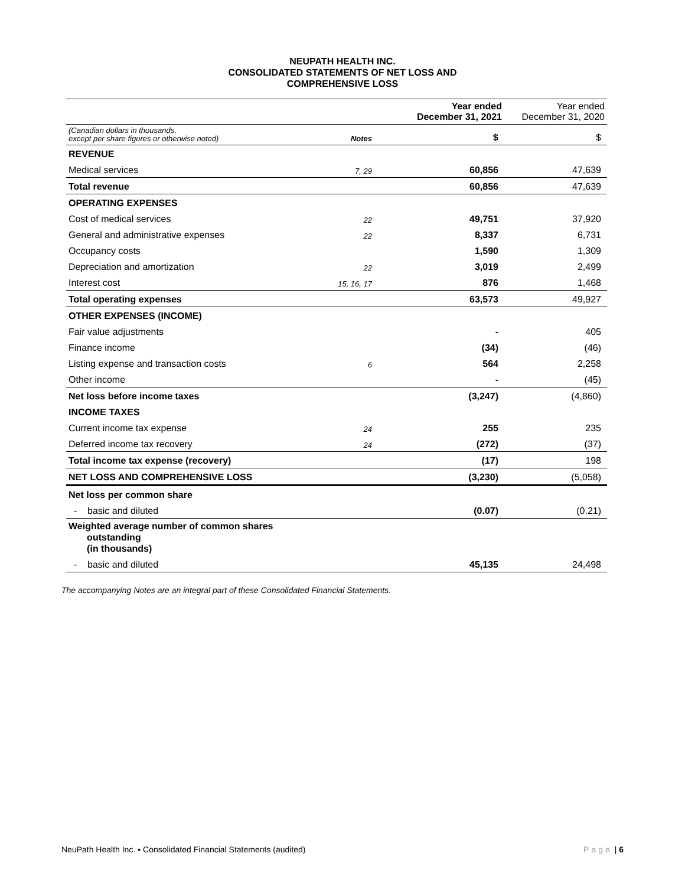NEUPATH HEALTH INC.
CONSOLIDATED STATEMENTS OF NET LOSS AND
COMPREHENSIVE LOSS
| | | Year ended December 31, 2021 | Year ended December 31, 2020 |
| --- | --- | --- | --- |
| (Canadian dollars in thousands, except per share figures or otherwise noted) | Notes | $ | $ |
| REVENUE | | | |
| Medical services | 7, 29 | 60,856 | 47,639 |
| Total revenue | | 60,856 | 47,639 |
| OPERATING EXPENSES | | | |
| Cost of medical services | 22 | 49,751 | 37,920 |
| General and administrative expenses | 22 | 8,337 | 6,731 |
| Occupancy costs | | 1,590 | 1,309 |
| Depreciation and amortization | 22 | 3,019 | 2,499 |
| Interest cost | 15, 16, 17 | 876 | 1,468 |
| Total operating expenses | | 63,573 | 49,927 |
| OTHER EXPENSES (INCOME) | | | |
| Fair value adjustments | | - | 405 |
| Finance income | | (34) | (46) |
| Listing expense and transaction costs | 6 | 564 | 2,258 |
| Other income | | - | (45) |
| Net loss before income taxes | | (3,247) | (4,860) |
| INCOME TAXES | | | |
| Current income tax expense | 24 | 255 | 235 |
| Deferred income tax recovery | 24 | (272) | (37) |
| Total income tax expense (recovery) | | (17) | 198 |
| NET LOSS AND COMPREHENSIVE LOSS | | (3,230) | (5,058) |
| Net loss per common share | | | |
| - basic and diluted | | (0.07) | (0.21) |
| Weighted average number of common shares outstanding (in thousands) | | | |
| - basic and diluted | | 45,135 | 24,498 |
The accompanying Notes are an integral part of these Consolidated Financial Statements.
NeuPath Health Inc. ▪ Consolidated Financial Statements (audited) Page | 6